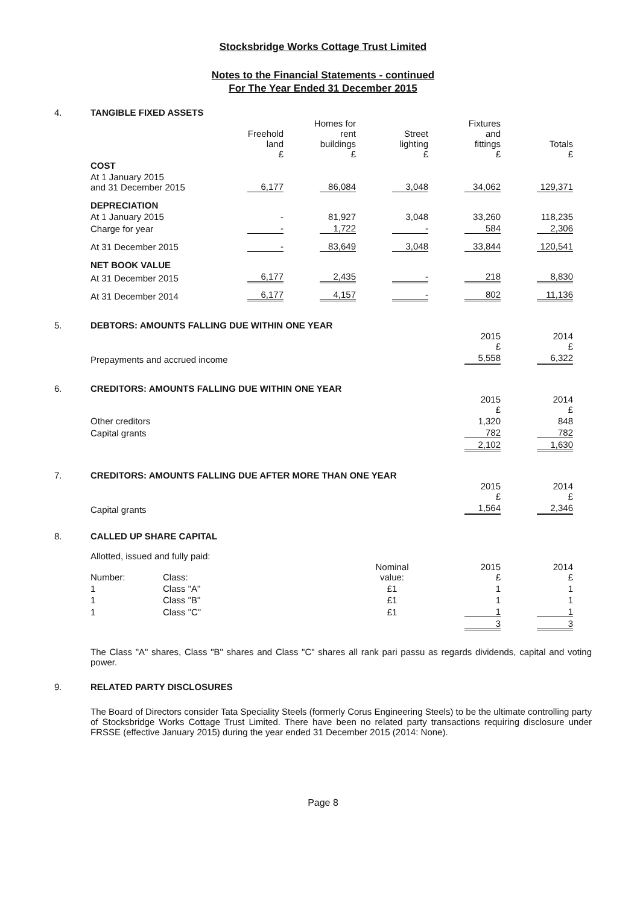Stocksbridge Works Cottage Trust Limited
Notes to the Financial Statements - continued
For The Year Ended 31 December 2015
4. TANGIBLE FIXED ASSETS
| | Freehold land £ | Homes for rent buildings £ | Street lighting £ | Fixtures and fittings £ | Totals £ |
| --- | --- | --- | --- | --- | --- |
| COST | | | | | |
| At 1 January 2015 and 31 December 2015 | 6,177 | 86,084 | 3,048 | 34,062 | 129,371 |
| DEPRECIATION | | | | | |
| At 1 January 2015 | - | 81,927 | 3,048 | 33,260 | 118,235 |
| Charge for year | - | 1,722 | - | 584 | 2,306 |
| At 31 December 2015 | - | 83,649 | 3,048 | 33,844 | 120,541 |
| NET BOOK VALUE | | | | | |
| At 31 December 2015 | 6,177 | 2,435 | - | 218 | 8,830 |
| At 31 December 2014 | 6,177 | 4,157 | - | 802 | 11,136 |
5. DEBTORS: AMOUNTS FALLING DUE WITHIN ONE YEAR
| | 2015 £ | 2014 £ |
| Prepayments and accrued income | 5,558 | 6,322 |
6. CREDITORS: AMOUNTS FALLING DUE WITHIN ONE YEAR
| | 2015 £ | 2014 £ |
| Other creditors | 1,320 | 848 |
| Capital grants | 782 | 782 |
| | 2,102 | 1,630 |
7. CREDITORS: AMOUNTS FALLING DUE AFTER MORE THAN ONE YEAR
| | 2015 £ | 2014 £ |
| Capital grants | 1,564 | 2,346 |
8. CALLED UP SHARE CAPITAL
Allotted, issued and fully paid:
| Number: | Class: | Nominal value: | 2015 £ | 2014 £ |
| 1 | Class "A" | £1 | 1 | 1 |
| 1 | Class "B" | £1 | 1 | 1 |
| 1 | Class "C" | £1 | 1 | 1 |
| | | | 3 | 3 |
The Class "A" shares, Class "B" shares and Class "C" shares all rank pari passu as regards dividends, capital and voting power.
9. RELATED PARTY DISCLOSURES
The Board of Directors consider Tata Speciality Steels (formerly Corus Engineering Steels) to be the ultimate controlling party of Stocksbridge Works Cottage Trust Limited. There have been no related party transactions requiring disclosure under FRSSE (effective January 2015) during the year ended 31 December 2015 (2014: None).
Page 8